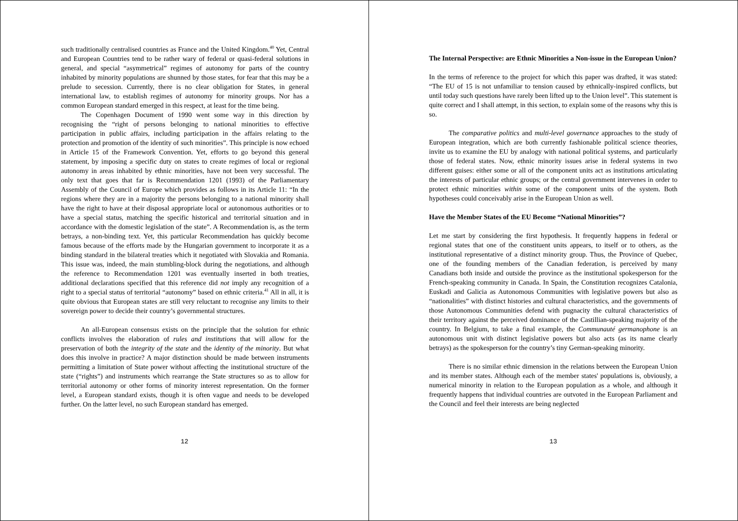such traditionally centralised countries as France and the United Kingdom.<sup>40</sup> Yet, Central and European Countries tend to be rather wary of federal or quasi-federal solutions in general, and special “asymmetrical” regimes of autonomy for parts of the country inhabited by minority populations are shunned by those states, for fear that this may be a prelude to secession. Currently, there is no clear obligation for States, in general international law, to establish regimes of autonomy for minority groups. Nor has a common European standard emerged in this respect, at least for the time being.
The Copenhagen Document of 1990 went some way in this direction by recognising the “right of persons belonging to national minorities to effective participation in public affairs, including participation in the affairs relating to the protection and promotion of the identity of such minorities”. This principle is now echoed in Article 15 of the Framework Convention. Yet, efforts to go beyond this general statement, by imposing a specific duty on states to create regimes of local or regional autonomy in areas inhabited by ethnic minorities, have not been very successful. The only text that goes that far is Recommendation 1201 (1993) of the Parliamentary Assembly of the Council of Europe which provides as follows in its Article 11: “In the regions where they are in a majority the persons belonging to a national minority shall have the right to have at their disposal appropriate local or autonomous authorities or to have a special status, matching the specific historical and territorial situation and in accordance with the domestic legislation of the state”. A Recommendation is, as the term betrays, a non-binding text. Yet, this particular Recommendation has quickly become famous because of the efforts made by the Hungarian government to incorporate it as a binding standard in the bilateral treaties which it negotiated with Slovakia and Romania. This issue was, indeed, the main stumbling-block during the negotiations, and although the reference to Recommendation 1201 was eventually inserted in both treaties, additional declarations specified that this reference did not imply any recognition of a right to a special status of territorial “autonomy” based on ethnic criteria.<sup>41</sup> All in all, it is quite obvious that European states are still very reluctant to recognise any limits to their sovereign power to decide their country’s governmental structures.
An all-European consensus exists on the principle that the solution for ethnic conflicts involves the elaboration of rules and institutions that will allow for the preservation of both the integrity of the state and the identity of the minority. But what does this involve in practice? A major distinction should be made between instruments permitting a limitation of State power without affecting the institutional structure of the state (“rights”) and instruments which rearrange the State structures so as to allow for territorial autonomy or other forms of minority interest representation. On the former level, a European standard exists, though it is often vague and needs to be developed further. On the latter level, no such European standard has emerged.
12
The Internal Perspective: are Ethnic Minorities a Non-issue in the European Union?
In the terms of reference to the project for which this paper was drafted, it was stated: “The EU of 15 is not unfamiliar to tension caused by ethnically-inspired conflicts, but until today such questions have rarely been lifted up to the Union level”. This statement is quite correct and I shall attempt, in this section, to explain some of the reasons why this is so.
The comparative politics and multi-level governance approaches to the study of European integration, which are both currently fashionable political science theories, invite us to examine the EU by analogy with national political systems, and particularly those of federal states. Now, ethnic minority issues arise in federal systems in two different guises: either some or all of the component units act as institutions articulating the interests of particular ethnic groups; or the central government intervenes in order to protect ethnic minorities within some of the component units of the system. Both hypotheses could conceivably arise in the European Union as well.
Have the Member States of the EU Become “National Minorities”?
Let me start by considering the first hypothesis. It frequently happens in federal or regional states that one of the constituent units appears, to itself or to others, as the institutional representative of a distinct minority group. Thus, the Province of Quebec, one of the founding members of the Canadian federation, is perceived by many Canadians both inside and outside the province as the institutional spokesperson for the French-speaking community in Canada. In Spain, the Constitution recognizes Catalonia, Euskadi and Galicia as Autonomous Communities with legislative powers but also as “nationalities” with distinct histories and cultural characteristics, and the governments of those Autonomous Communities defend with pugnacity the cultural characteristics of their territory against the perceived dominance of the Castillian-speaking majority of the country. In Belgium, to take a final example, the Communauté germanophone is an autonomous unit with distinct legislative powers but also acts (as its name clearly betrays) as the spokesperson for the country’s tiny German-speaking minority.
There is no similar ethnic dimension in the relations between the European Union and its member states. Although each of the member states' populations is, obviously, a numerical minority in relation to the European population as a whole, and although it frequently happens that individual countries are outvoted in the European Parliament and the Council and feel their interests are being neglected
13